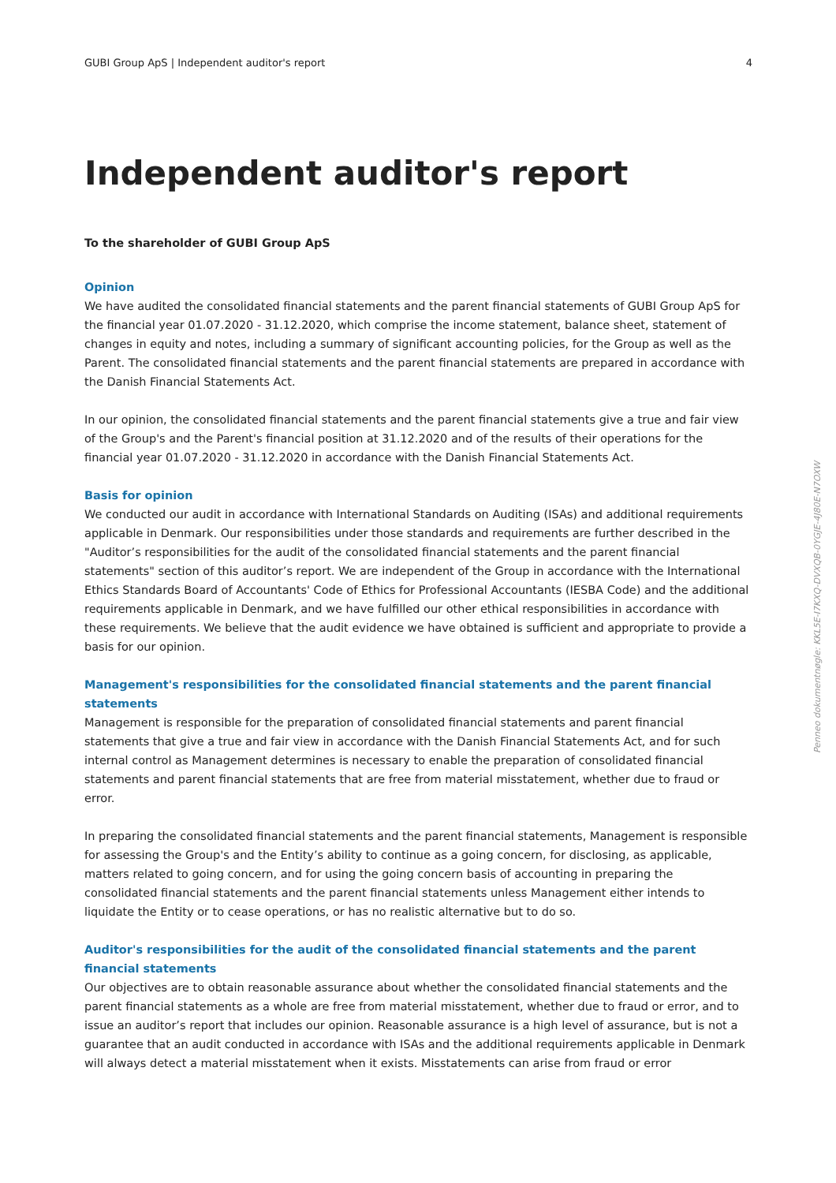GUBI Group ApS | Independent auditor's report 4
Independent auditor's report
To the shareholder of GUBI Group ApS
Opinion
We have audited the consolidated financial statements and the parent financial statements of GUBI Group ApS for the financial year 01.07.2020 - 31.12.2020, which comprise the income statement, balance sheet, statement of changes in equity and notes, including a summary of significant accounting policies, for the Group as well as the Parent. The consolidated financial statements and the parent financial statements are prepared in accordance with the Danish Financial Statements Act.
In our opinion, the consolidated financial statements and the parent financial statements give a true and fair view of the Group's and the Parent's financial position at 31.12.2020 and of the results of their operations for the financial year 01.07.2020 - 31.12.2020 in accordance with the Danish Financial Statements Act.
Basis for opinion
We conducted our audit in accordance with International Standards on Auditing (ISAs) and additional requirements applicable in Denmark. Our responsibilities under those standards and requirements are further described in the "Auditor’s responsibilities for the audit of the consolidated financial statements and the parent financial statements" section of this auditor’s report. We are independent of the Group in accordance with the International Ethics Standards Board of Accountants' Code of Ethics for Professional Accountants (IESBA Code) and the additional requirements applicable in Denmark, and we have fulfilled our other ethical responsibilities in accordance with these requirements. We believe that the audit evidence we have obtained is sufficient and appropriate to provide a basis for our opinion.
Management's responsibilities for the consolidated financial statements and the parent financial statements
Management is responsible for the preparation of consolidated financial statements and parent financial statements that give a true and fair view in accordance with the Danish Financial Statements Act, and for such internal control as Management determines is necessary to enable the preparation of consolidated financial statements and parent financial statements that are free from material misstatement, whether due to fraud or error.
In preparing the consolidated financial statements and the parent financial statements, Management is responsible for assessing the Group's and the Entity’s ability to continue as a going concern, for disclosing, as applicable, matters related to going concern, and for using the going concern basis of accounting in preparing the consolidated financial statements and the parent financial statements unless Management either intends to liquidate the Entity or to cease operations, or has no realistic alternative but to do so.
Auditor's responsibilities for the audit of the consolidated financial statements and the parent financial statements
Our objectives are to obtain reasonable assurance about whether the consolidated financial statements and the parent financial statements as a whole are free from material misstatement, whether due to fraud or error, and to issue an auditor’s report that includes our opinion. Reasonable assurance is a high level of assurance, but is not a guarantee that an audit conducted in accordance with ISAs and the additional requirements applicable in Denmark will always detect a material misstatement when it exists. Misstatements can arise from fraud or error
Penneo dokumentnøgle: KKL5E-I7KXQ-DVXQB-0YGJE-4J80E-N7OXW